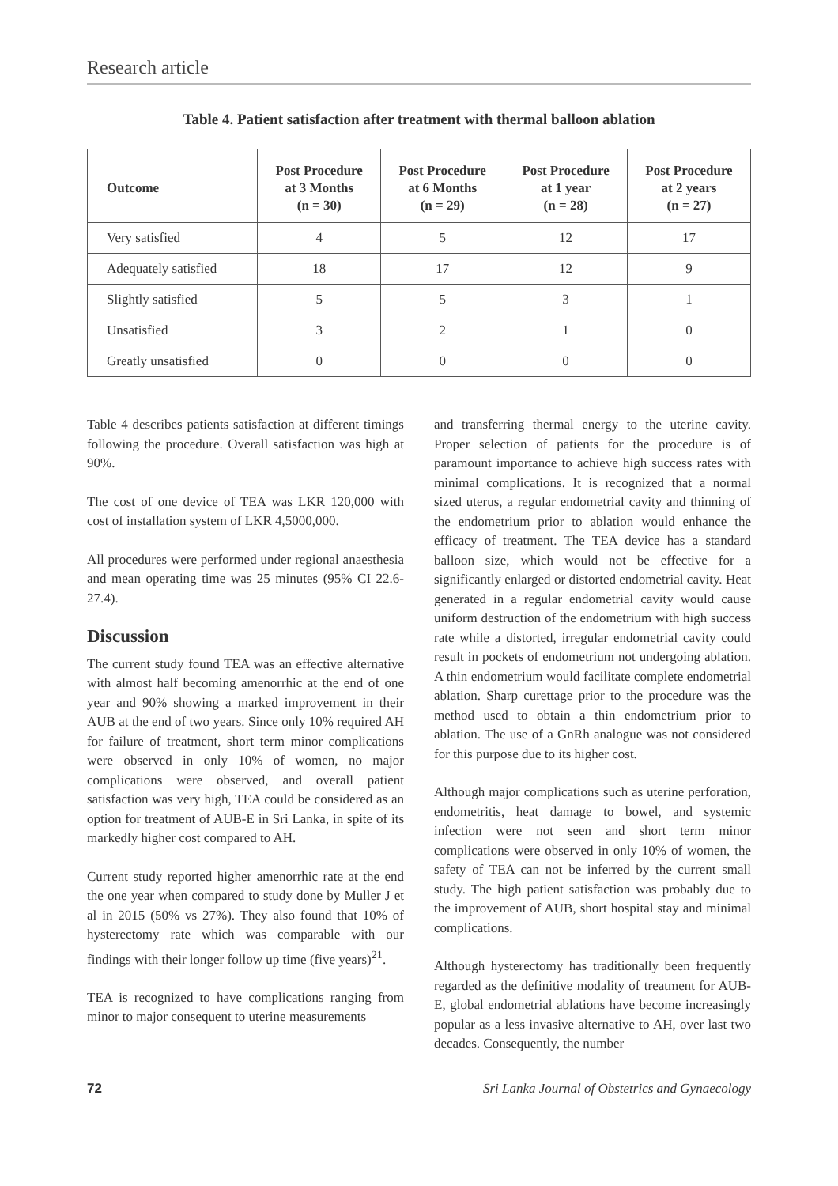Research article
Table 4. Patient satisfaction after treatment with thermal balloon ablation
| Outcome | Post Procedure at 3 Months (n = 30) | Post Procedure at 6 Months (n = 29) | Post Procedure at 1 year (n = 28) | Post Procedure at 2 years (n = 27) |
| --- | --- | --- | --- | --- |
| Very satisfied | 4 | 5 | 12 | 17 |
| Adequately satisfied | 18 | 17 | 12 | 9 |
| Slightly satisfied | 5 | 5 | 3 | 1 |
| Unsatisfied | 3 | 2 | 1 | 0 |
| Greatly unsatisfied | 0 | 0 | 0 | 0 |
Table 4 describes patients satisfaction at different timings following the procedure. Overall satisfaction was high at 90%.
The cost of one device of TEA was LKR 120,000 with cost of installation system of LKR 4,5000,000.
All procedures were performed under regional anaesthesia and mean operating time was 25 minutes (95% CI 22.6-27.4).
Discussion
The current study found TEA was an effective alternative with almost half becoming amenorrhic at the end of one year and 90% showing a marked improvement in their AUB at the end of two years. Since only 10% required AH for failure of treatment, short term minor complications were observed in only 10% of women, no major complications were observed, and overall patient satisfaction was very high, TEA could be considered as an option for treatment of AUB-E in Sri Lanka, in spite of its markedly higher cost compared to AH.
Current study reported higher amenorrhic rate at the end the one year when compared to study done by Muller J et al in 2015 (50% vs 27%). They also found that 10% of hysterectomy rate which was comparable with our findings with their longer follow up time (five years)<sup>21</sup>.
TEA is recognized to have complications ranging from minor to major consequent to uterine measurements
and transferring thermal energy to the uterine cavity. Proper selection of patients for the procedure is of paramount importance to achieve high success rates with minimal complications. It is recognized that a normal sized uterus, a regular endometrial cavity and thinning of the endometrium prior to ablation would enhance the efficacy of treatment. The TEA device has a standard balloon size, which would not be effective for a significantly enlarged or distorted endometrial cavity. Heat generated in a regular endometrial cavity would cause uniform destruction of the endometrium with high success rate while a distorted, irregular endometrial cavity could result in pockets of endometrium not undergoing ablation. A thin endometrium would facilitate complete endometrial ablation. Sharp curettage prior to the procedure was the method used to obtain a thin endometrium prior to ablation. The use of a GnRh analogue was not considered for this purpose due to its higher cost.
Although major complications such as uterine perforation, endometritis, heat damage to bowel, and systemic infection were not seen and short term minor complications were observed in only 10% of women, the safety of TEA can not be inferred by the current small study. The high patient satisfaction was probably due to the improvement of AUB, short hospital stay and minimal complications.
Although hysterectomy has traditionally been frequently regarded as the definitive modality of treatment for AUB-E, global endometrial ablations have become increasingly popular as a less invasive alternative to AH, over last two decades. Consequently, the number
72 Sri Lanka Journal of Obstetrics and Gynaecology